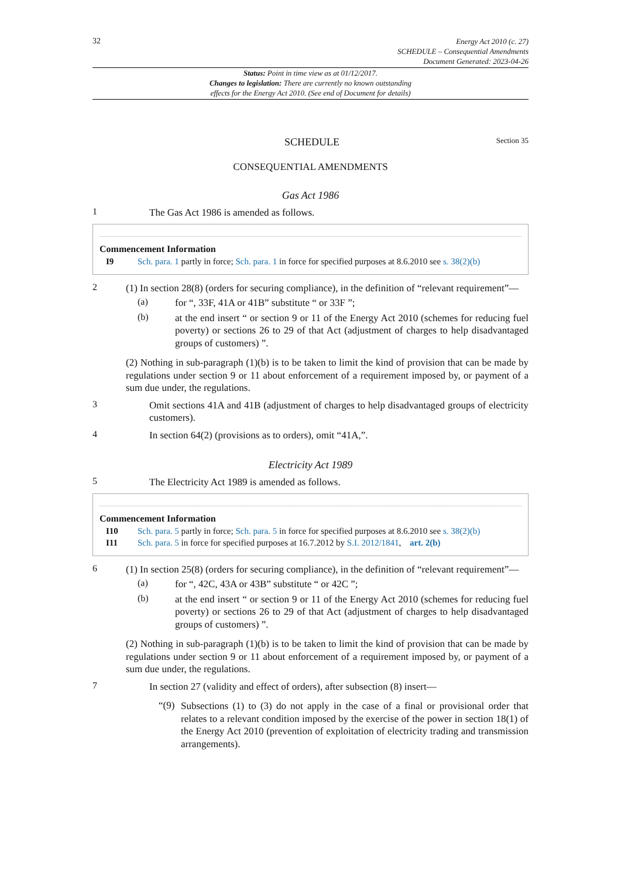32 Energy Act 2010 (c. 27)
SCHEDULE – Consequential Amendments
Document Generated: 2023-04-26
Status: Point in time view as at 01/12/2017.
Changes to legislation: There are currently no known outstanding
effects for the Energy Act 2010. (See end of Document for details)
SCHEDULE Section 35
CONSEQUENTIAL AMENDMENTS
Gas Act 1986
1
The Gas Act 1986 is amended as follows.
Commencement Information
I9 Sch. para. 1 partly in force; Sch. para. 1 in force for specified purposes at 8.6.2010 see s. 38(2)(b)
2
(1) In section 28(8) (orders for securing compliance), in the definition of “relevant requirement”—
(a)
for “, 33F, 41A or 41B” substitute “ or 33F ”;
(b)
at the end insert “ or section 9 or 11 of the Energy Act 2010 (schemes for reducing fuel poverty) or sections 26 to 29 of that Act (adjustment of charges to help disadvantaged groups of customers) ”.
(2) Nothing in sub-paragraph (1)(b) is to be taken to limit the kind of provision that can be made by regulations under section 9 or 11 about enforcement of a requirement imposed by, or payment of a sum due under, the regulations.
3
Omit sections 41A and 41B (adjustment of charges to help disadvantaged groups of electricity customers).
4
In section 64(2) (provisions as to orders), omit “41A,”.
Electricity Act 1989
5
The Electricity Act 1989 is amended as follows.
Commencement Information
I10 Sch. para. 5 partly in force; Sch. para. 5 in force for specified purposes at 8.6.2010 see s. 38(2)(b)
I11 Sch. para. 5 in force for specified purposes at 16.7.2012 by S.I. 2012/1841, art. 2(b)
6
(1) In section 25(8) (orders for securing compliance), in the definition of “relevant requirement”—
(a)
for “, 42C, 43A or 43B” substitute “ or 42C ”;
(b)
at the end insert “ or section 9 or 11 of the Energy Act 2010 (schemes for reducing fuel poverty) or sections 26 to 29 of that Act (adjustment of charges to help disadvantaged groups of customers) ”.
(2) Nothing in sub-paragraph (1)(b) is to be taken to limit the kind of provision that can be made by regulations under section 9 or 11 about enforcement of a requirement imposed by, or payment of a sum due under, the regulations.
7
In section 27 (validity and effect of orders), after subsection (8) insert—
“(9)
Subsections (1) to (3) do not apply in the case of a final or provisional order that relates to a relevant condition imposed by the exercise of the power in section 18(1) of the Energy Act 2010 (prevention of exploitation of electricity trading and transmission arrangements).